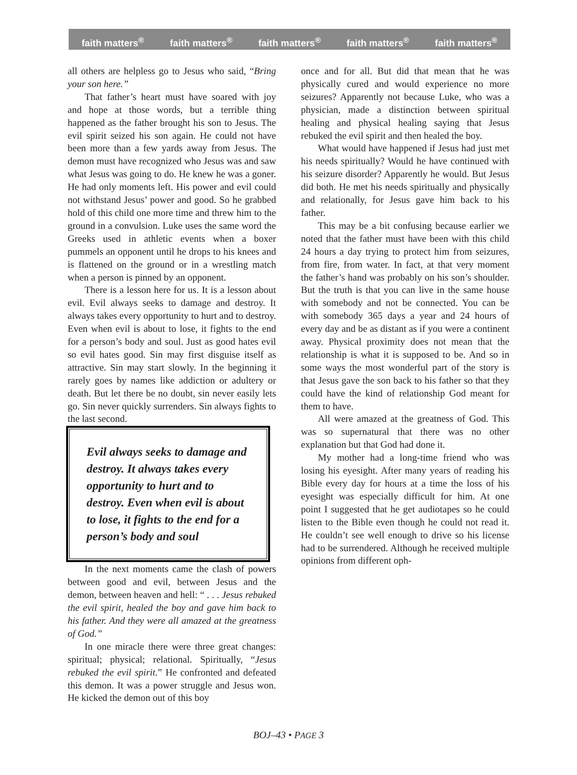faith matters<sup>®</sup> faith matters<sup>®</sup> faith matters<sup>®</sup> faith matters<sup>®</sup> faith matters<sup>®</sup>
all others are helpless go to Jesus who said, “Bring your son here.”
That father’s heart must have soared with joy and hope at those words, but a terrible thing happened as the father brought his son to Jesus. The evil spirit seized his son again. He could not have been more than a few yards away from Jesus. The demon must have recognized who Jesus was and saw what Jesus was going to do. He knew he was a goner. He had only moments left. His power and evil could not withstand Jesus’ power and good. So he grabbed hold of this child one more time and threw him to the ground in a convulsion. Luke uses the same word the Greeks used in athletic events when a boxer pummels an opponent until he drops to his knees and is flattened on the ground or in a wrestling match when a person is pinned by an opponent.
There is a lesson here for us. It is a lesson about evil. Evil always seeks to damage and destroy. It always takes every opportunity to hurt and to destroy. Even when evil is about to lose, it fights to the end for a person’s body and soul. Just as good hates evil so evil hates good. Sin may first disguise itself as attractive. Sin may start slowly. In the beginning it rarely goes by names like addiction or adultery or death. But let there be no doubt, sin never easily lets go. Sin never quickly surrenders. Sin always fights to the last second.
Evil always seeks to damage and destroy. It always takes every opportunity to hurt and to destroy. Even when evil is about to lose, it fights to the end for a person’s body and soul
In the next moments came the clash of powers between good and evil, between Jesus and the demon, between heaven and hell: “ . . . Jesus rebuked the evil spirit, healed the boy and gave him back to his father. And they were all amazed at the greatness of God.”
In one miracle there were three great changes: spiritual; physical; relational. Spiritually, “Jesus rebuked the evil spirit.” He confronted and defeated this demon. It was a power struggle and Jesus won. He kicked the demon out of this boy
once and for all. But did that mean that he was physically cured and would experience no more seizures? Apparently not because Luke, who was a physician, made a distinction between spiritual healing and physical healing saying that Jesus rebuked the evil spirit and then healed the boy.
What would have happened if Jesus had just met his needs spiritually? Would he have continued with his seizure disorder? Apparently he would. But Jesus did both. He met his needs spiritually and physically and relationally, for Jesus gave him back to his father.
This may be a bit confusing because earlier we noted that the father must have been with this child 24 hours a day trying to protect him from seizures, from fire, from water. In fact, at that very moment the father’s hand was probably on his son’s shoulder. But the truth is that you can live in the same house with somebody and not be connected. You can be with somebody 365 days a year and 24 hours of every day and be as distant as if you were a continent away. Physical proximity does not mean that the relationship is what it is supposed to be. And so in some ways the most wonderful part of the story is that Jesus gave the son back to his father so that they could have the kind of relationship God meant for them to have.
All were amazed at the greatness of God. This was so supernatural that there was no other explanation but that God had done it.
My mother had a long-time friend who was losing his eyesight. After many years of reading his Bible every day for hours at a time the loss of his eyesight was especially difficult for him. At one point I suggested that he get audiotapes so he could listen to the Bible even though he could not read it. He couldn’t see well enough to drive so his license had to be surrendered. Although he received multiple opinions from different oph-
BOJ–43 • PAGE 3